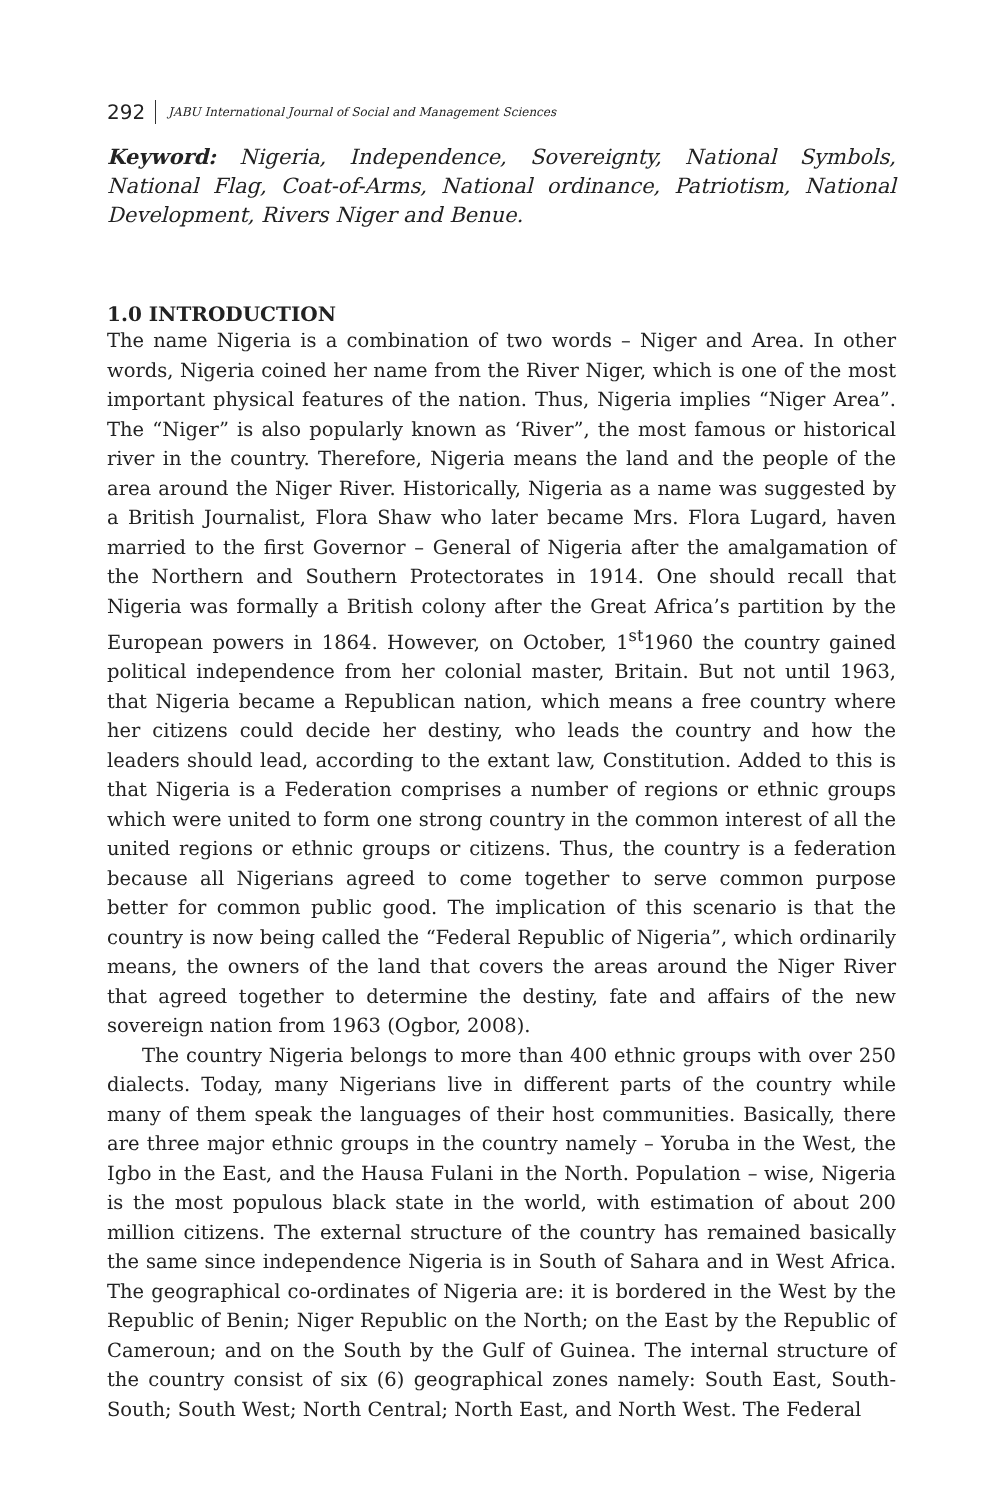292 JABU International Journal of Social and Management Sciences
Keyword: Nigeria, Independence, Sovereignty, National Symbols, National Flag, Coat-of-Arms, National ordinance, Patriotism, National Development, Rivers Niger and Benue.
1.0 INTRODUCTION
The name Nigeria is a combination of two words – Niger and Area. In other words, Nigeria coined her name from the River Niger, which is one of the most important physical features of the nation. Thus, Nigeria implies “Niger Area”. The “Niger” is also popularly known as ‘River”, the most famous or historical river in the country. Therefore, Nigeria means the land and the people of the area around the Niger River. Historically, Nigeria as a name was suggested by a British Journalist, Flora Shaw who later became Mrs. Flora Lugard, haven married to the first Governor – General of Nigeria after the amalgamation of the Northern and Southern Protectorates in 1914. One should recall that Nigeria was formally a British colony after the Great Africa’s partition by the European powers in 1864. However, on October, 1<sup>st</sup>1960 the country gained political independence from her colonial master, Britain. But not until 1963, that Nigeria became a Republican nation, which means a free country where her citizens could decide her destiny, who leads the country and how the leaders should lead, according to the extant law, Constitution. Added to this is that Nigeria is a Federation comprises a number of regions or ethnic groups which were united to form one strong country in the common interest of all the united regions or ethnic groups or citizens. Thus, the country is a federation because all Nigerians agreed to come together to serve common purpose better for common public good. The implication of this scenario is that the country is now being called the “Federal Republic of Nigeria”, which ordinarily means, the owners of the land that covers the areas around the Niger River that agreed together to determine the destiny, fate and affairs of the new sovereign nation from 1963 (Ogbor, 2008).
The country Nigeria belongs to more than 400 ethnic groups with over 250 dialects. Today, many Nigerians live in different parts of the country while many of them speak the languages of their host communities. Basically, there are three major ethnic groups in the country namely – Yoruba in the West, the Igbo in the East, and the Hausa Fulani in the North. Population – wise, Nigeria is the most populous black state in the world, with estimation of about 200 million citizens. The external structure of the country has remained basically the same since independence Nigeria is in South of Sahara and in West Africa. The geographical co-ordinates of Nigeria are: it is bordered in the West by the Republic of Benin; Niger Republic on the North; on the East by the Republic of Cameroun; and on the South by the Gulf of Guinea. The internal structure of the country consist of six (6) geographical zones namely: South East, South-South; South West; North Central; North East, and North West. The Federal